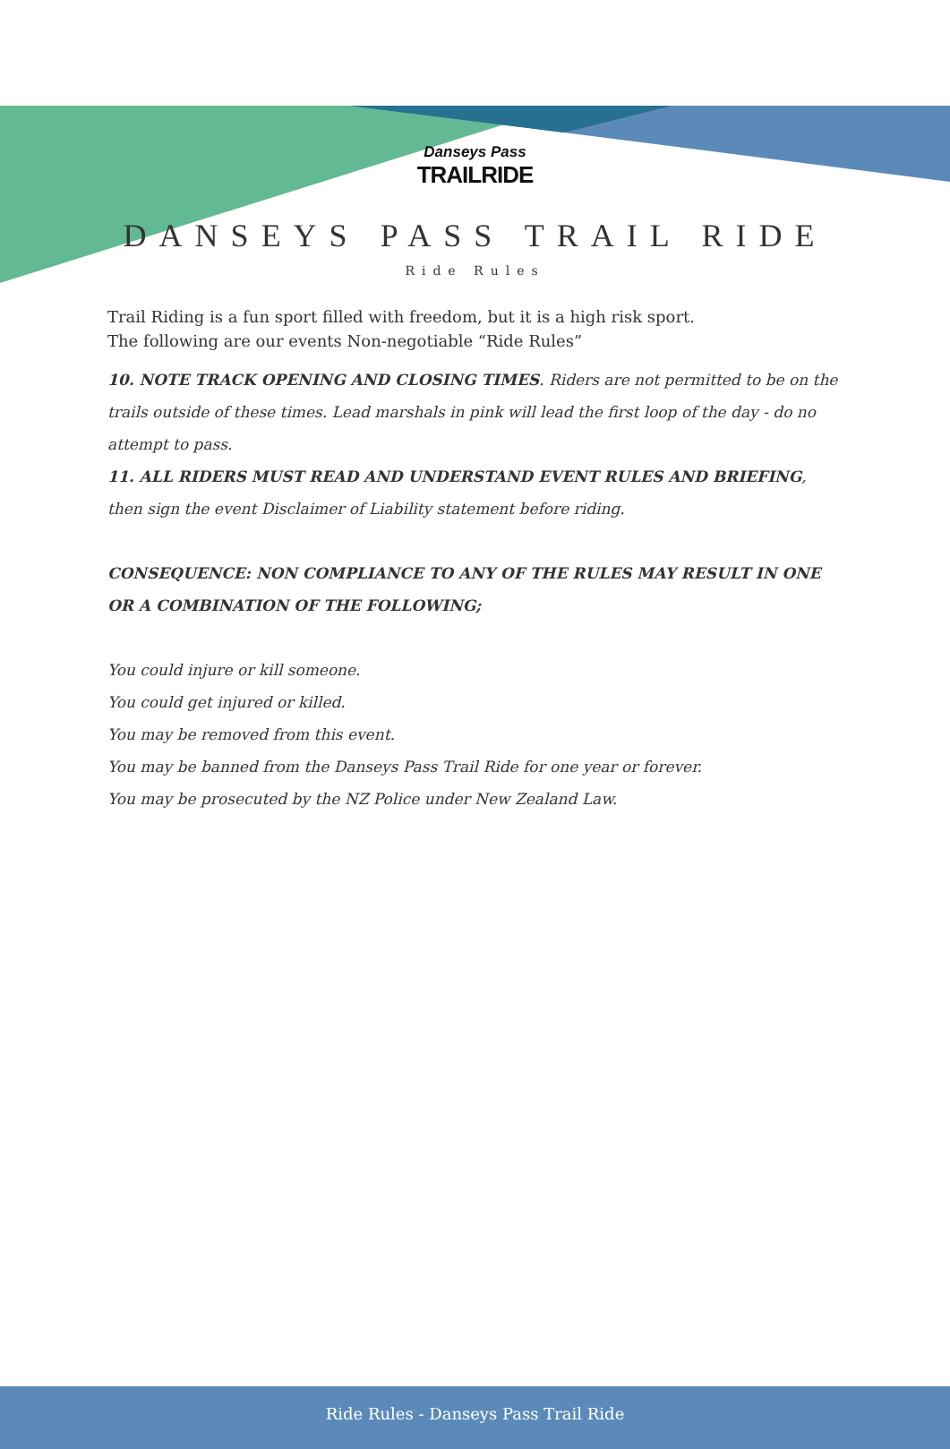Danseys Pass
TRAILRIDE
DANSEYS PASS TRAIL RIDE
Ride Rules
Trail Riding is a fun sport filled with freedom, but it is a high risk sport.
The following are our events Non-negotiable “Ride Rules”
10. NOTE TRACK OPENING AND CLOSING TIMES. Riders are not permitted to be on the trails outside of these times. Lead marshals in pink will lead the first loop of the day - do no attempt to pass.
11. ALL RIDERS MUST READ AND UNDERSTAND EVENT RULES AND BRIEFING, then sign the event Disclaimer of Liability statement before riding.
CONSEQUENCE: NON COMPLIANCE TO ANY OF THE RULES MAY RESULT IN ONE OR A COMBINATION OF THE FOLLOWING;
You could injure or kill someone.
You could get injured or killed.
You may be removed from this event.
You may be banned from the Danseys Pass Trail Ride for one year or forever.
You may be prosecuted by the NZ Police under New Zealand Law.
Ride Rules - Danseys Pass Trail Ride